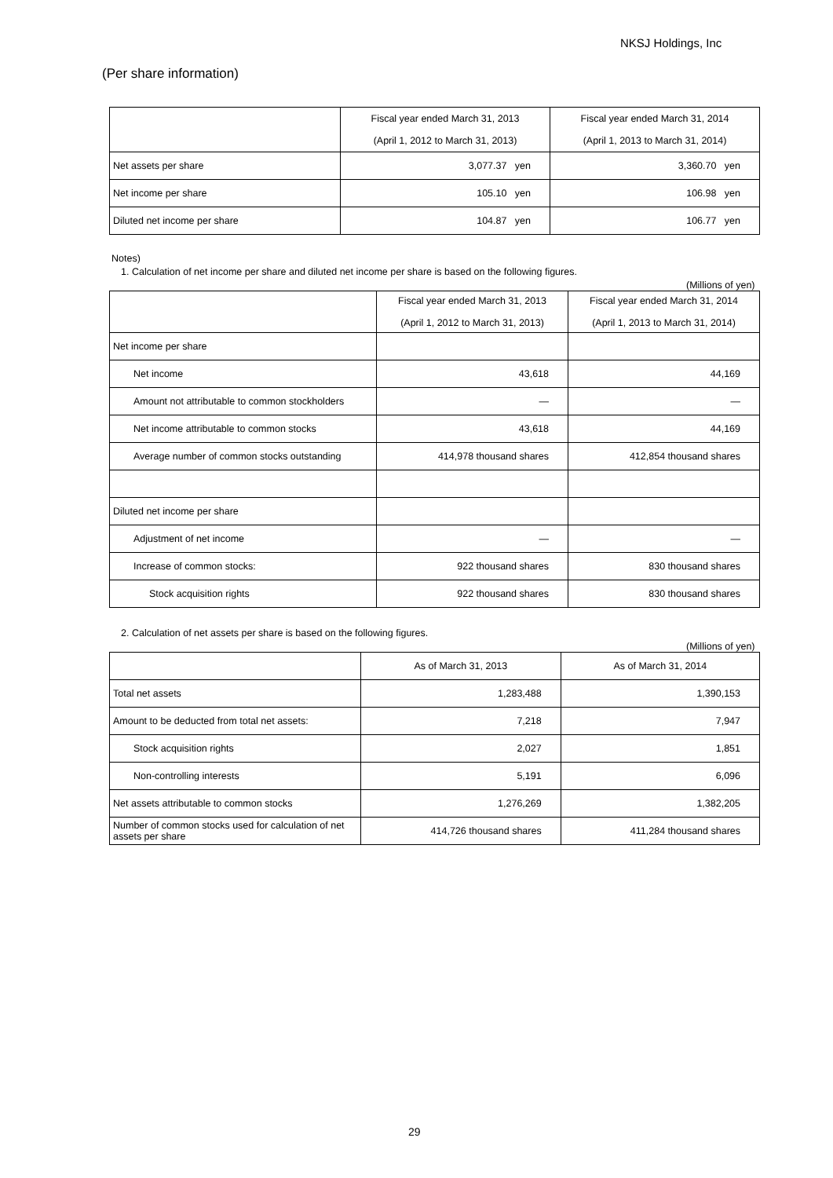NKSJ Holdings, Inc
(Per share information)
| | Fiscal year ended March 31, 2013 (April 1, 2012 to March 31, 2013) | Fiscal year ended March 31, 2014 (April 1, 2013 to March 31, 2014) |
| Net assets per share | 3,077.37 yen | 3,360.70 yen |
| Net income per share | 105.10 yen | 106.98 yen |
| Diluted net income per share | 104.87 yen | 106.77 yen |
Notes)
1. Calculation of net income per share and diluted net income per share is based on the following figures.
(Millions of yen)
| | Fiscal year ended March 31, 2013 (April 1, 2012 to March 31, 2013) | Fiscal year ended March 31, 2014 (April 1, 2013 to March 31, 2014) |
| Net income per share | | |
| Net income | 43,618 | 44,169 |
| Amount not attributable to common stockholders | — | — |
| Net income attributable to common stocks | 43,618 | 44,169 |
| Average number of common stocks outstanding | 414,978 thousand shares | 412,854 thousand shares |
| Diluted net income per share | | |
| Adjustment of net income | — | — |
| Increase of common stocks: | 922 thousand shares | 830 thousand shares |
| Stock acquisition rights | 922 thousand shares | 830 thousand shares |
2. Calculation of net assets per share is based on the following figures.
(Millions of yen)
| | As of March 31, 2013 | As of March 31, 2014 |
| Total net assets | 1,283,488 | 1,390,153 |
| Amount to be deducted from total net assets: | 7,218 | 7,947 |
| Stock acquisition rights | 2,027 | 1,851 |
| Non-controlling interests | 5,191 | 6,096 |
| Net assets attributable to common stocks | 1,276,269 | 1,382,205 |
| Number of common stocks used for calculation of net assets per share | 414,726 thousand shares | 411,284 thousand shares |
29